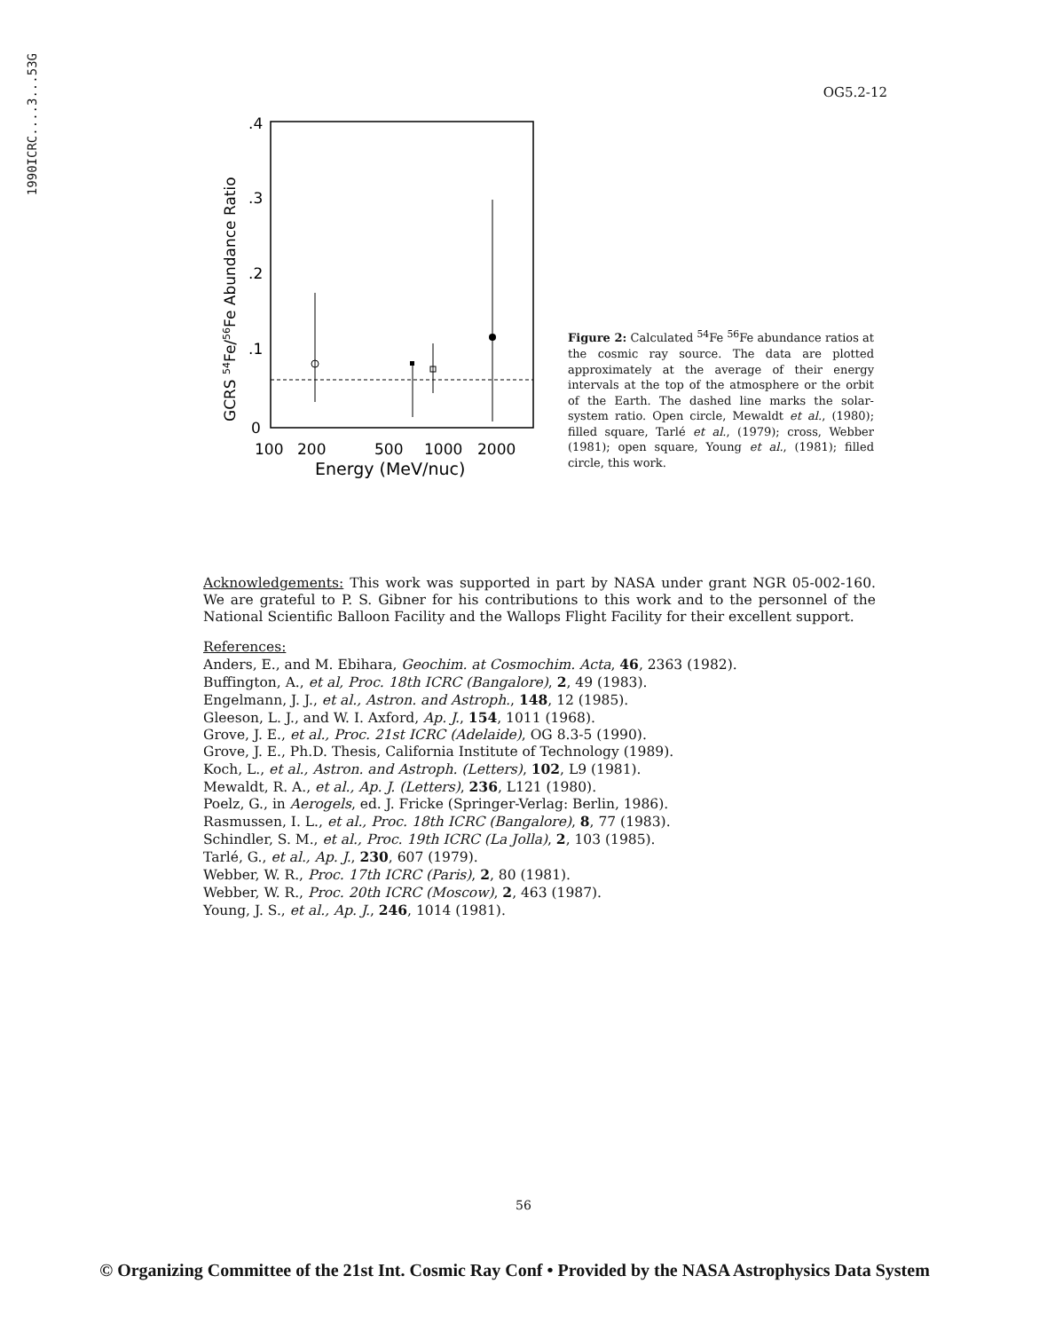1990ICRC....3...53G
OG5.2-12
GCRS 54Fe/56Fe Abundance Ratio
.4
.3
.2
.1
0
100
200
500
1000
2000
Energy (MeV/nuc)
Figure 2: Calculated <sup>54</sup>Fe <sup>56</sup>Fe abundance ratios at the cosmic ray source. The data are plotted approximately at the average of their energy intervals at the top of the atmosphere or the orbit of the Earth. The dashed line marks the solar-system ratio. Open circle, Mewaldt et al., (1980); filled square, Tarlé et al., (1979); cross, Webber (1981); open square, Young et al., (1981); filled circle, this work.
Acknowledgements: This work was supported in part by NASA under grant NGR 05-002-160. We are grateful to P. S. Gibner for his contributions to this work and to the personnel of the National Scientific Balloon Facility and the Wallops Flight Facility for their excellent support.
References:
Anders, E., and M. Ebihara, Geochim. at Cosmochim. Acta, 46, 2363 (1982).
Buffington, A., et al, Proc. 18th ICRC (Bangalore), 2, 49 (1983).
Engelmann, J. J., et al., Astron. and Astroph., 148, 12 (1985).
Gleeson, L. J., and W. I. Axford, Ap. J., 154, 1011 (1968).
Grove, J. E., et al., Proc. 21st ICRC (Adelaide), OG 8.3-5 (1990).
Grove, J. E., Ph.D. Thesis, California Institute of Technology (1989).
Koch, L., et al., Astron. and Astroph. (Letters), 102, L9 (1981).
Mewaldt, R. A., et al., Ap. J. (Letters), 236, L121 (1980).
Poelz, G., in Aerogels, ed. J. Fricke (Springer-Verlag: Berlin, 1986).
Rasmussen, I. L., et al., Proc. 18th ICRC (Bangalore), 8, 77 (1983).
Schindler, S. M., et al., Proc. 19th ICRC (La Jolla), 2, 103 (1985).
Tarlé, G., et al., Ap. J., 230, 607 (1979).
Webber, W. R., Proc. 17th ICRC (Paris), 2, 80 (1981).
Webber, W. R., Proc. 20th ICRC (Moscow), 2, 463 (1987).
Young, J. S., et al., Ap. J., 246, 1014 (1981).
56
© Organizing Committee of the 21st Int. Cosmic Ray Conf • Provided by the NASA Astrophysics Data System